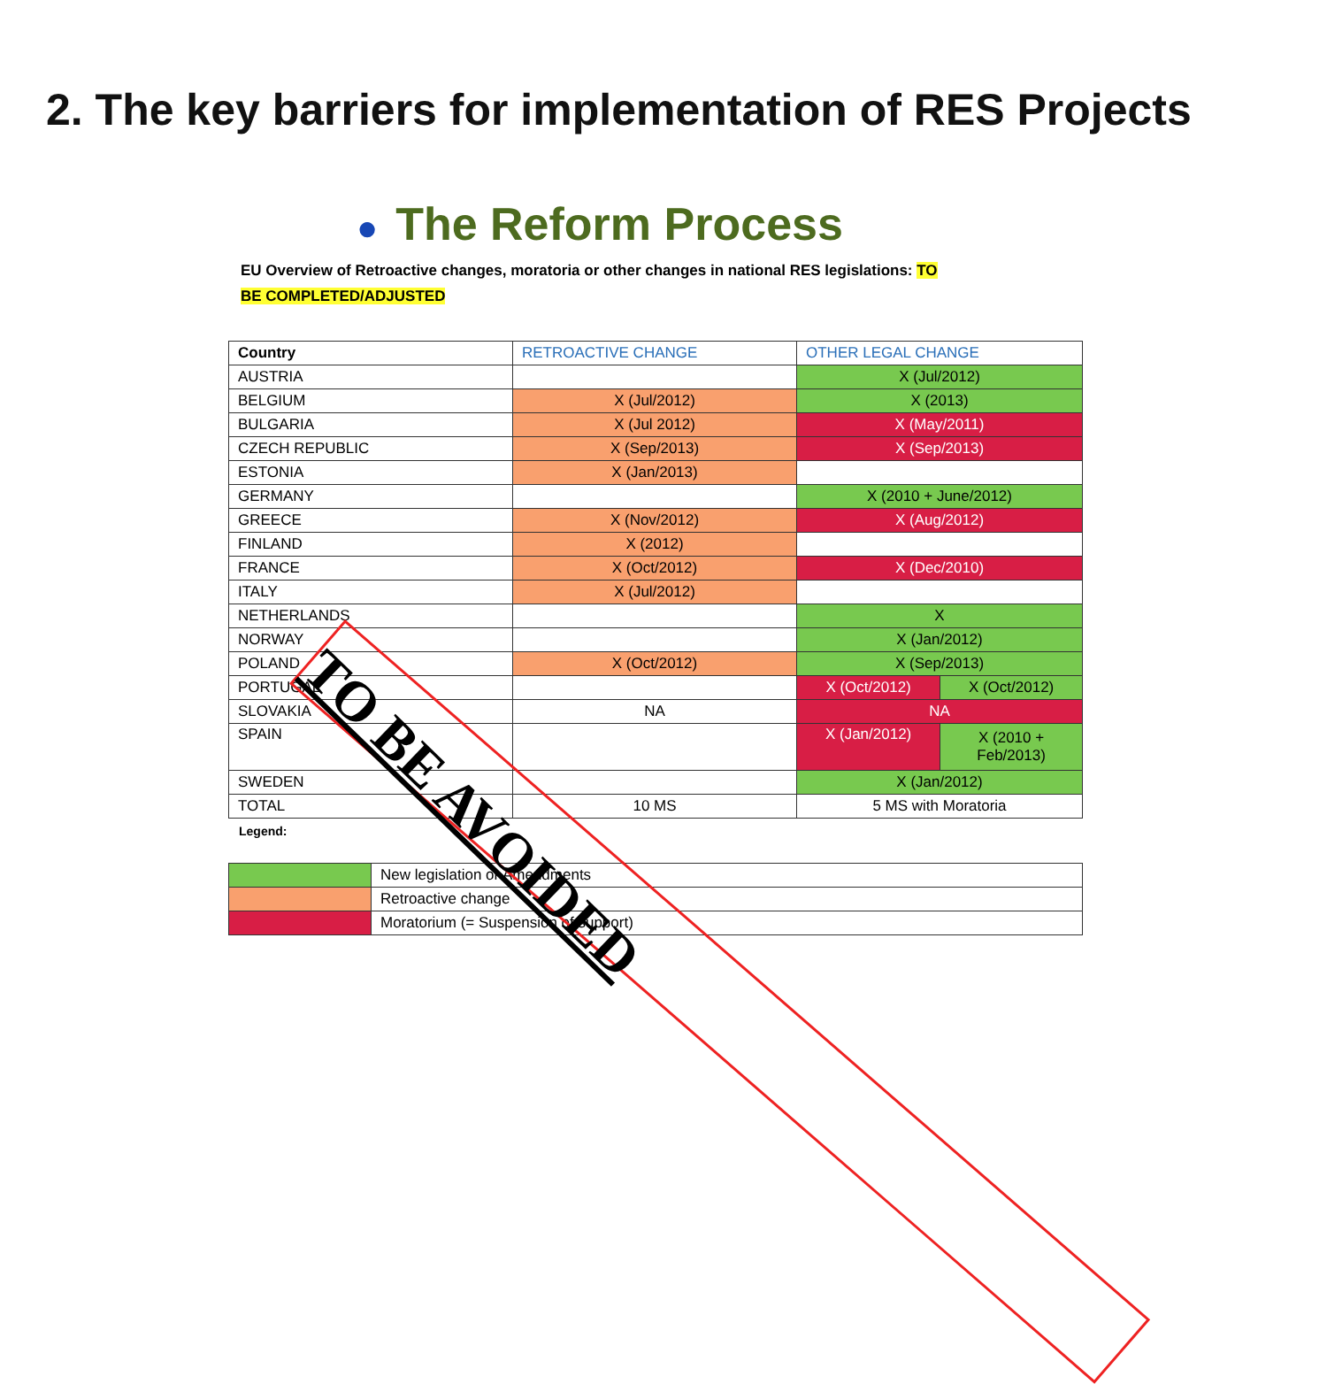2. The key barriers for implementation of RES Projects
● The Reform Process
EU Overview of Retroactive changes, moratoria or other changes in national RES legislations: TO
BE COMPLETED/ADJUSTED
| Country | RETROACTIVE CHANGE | OTHER LEGAL CHANGE | |
| --- | --- | --- | --- |
| AUSTRIA | | X (Jul/2012) | |
| BELGIUM | X (Jul/2012) | X (2013) | |
| BULGARIA | X (Jul 2012) | X (May/2011) | |
| CZECH REPUBLIC | X (Sep/2013) | X (Sep/2013) | |
| ESTONIA | X (Jan/2013) | | |
| GERMANY | | X (2010 + June/2012) | |
| GREECE | X (Nov/2012) | X (Aug/2012) | |
| FINLAND | X (2012) | | |
| FRANCE | X (Oct/2012) | X (Dec/2010) | |
| ITALY | X (Jul/2012) | | |
| NETHERLANDS | | X | |
| NORWAY | | X (Jan/2012) | |
| POLAND | X (Oct/2012) | X (Sep/2013) | |
| PORTUGAL | | X (Oct/2012) | X (Oct/2012) |
| SLOVAKIA | NA | NA | |
| SPAIN | | X (Jan/2012) | X (2010 + Feb/2013) |
| SWEDEN | | X (Jan/2012) | |
| TOTAL | 10 MS | 5 MS with Moratoria | |
Legend:
| | New legislation or Amendments |
| | Retroactive change |
| | Moratorium (= Suspension of support) |
TO BE AVOIDED